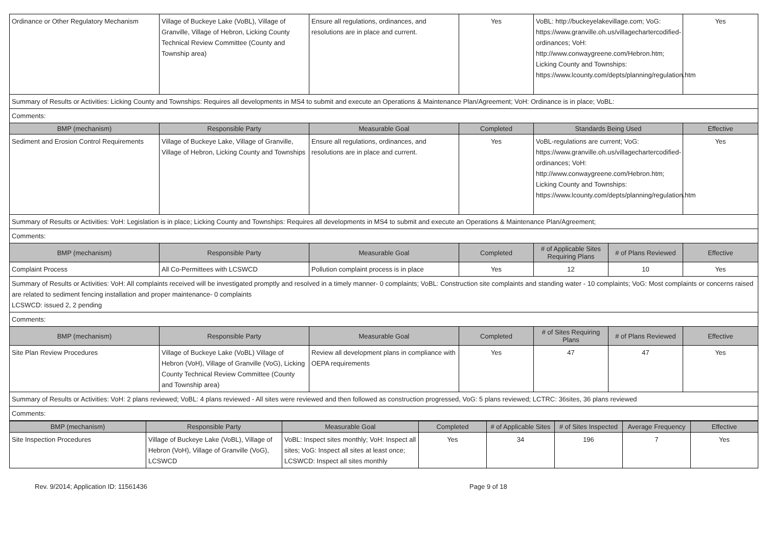| Ordinance or Other Regulatory Mechanism | Village of Buckeye Lake (VoBL), Village of Granville, Village of Hebron, Licking County Technical Review Committee (County and Township area) | Ensure all regulations, ordinances, and resolutions are in place and current. | Yes | VoBL: http://buckeyelakevillage.com; VoG: https://www.granville.oh.us/villagechartercodified-ordinances; VoH: http://www.conwaygreene.com/Hebron.htm; Licking County and Townships: https://www.lcounty.com/depts/planning/regulation.htm | | Yes |
| Summary of Results or Activities: Licking County and Townships: Requires all developments in MS4 to submit and execute an Operations & Maintenance Plan/Agreement; VoH: Ordinance is in place; VoBL: | | | | | | |
| Comments: | | | | | | |
| BMP (mechanism) | Responsible Party | Measurable Goal | Completed | Standards Being Used | | Effective |
| Sediment and Erosion Control Requirements | Village of Buckeye Lake, Village of Granville, Village of Hebron, Licking County and Townships | Ensure all regulations, ordinances, and resolutions are in place and current. | Yes | VoBL-regulations are current; VoG: https://www.granville.oh.us/villagechartercodified-ordinances; VoH: http://www.conwaygreene.com/Hebron.htm; Licking County and Townships: https://www.lcounty.com/depts/planning/regulation.htm | | Yes |
| Summary of Results or Activities: VoH: Legislation is in place; Licking County and Townships: Requires all developments in MS4 to submit and execute an Operations & Maintenance Plan/Agreement; | | | | | | |
| Comments: | | | | | | |
| BMP (mechanism) | Responsible Party | Measurable Goal | Completed | # of Applicable Sites Requiring Plans | # of Plans Reviewed | Effective |
| Complaint Process | All Co-Permittees with LCSWCD | Pollution complaint process is in place | Yes | 12 | 10 | Yes |
| Summary of Results or Activities: VoH: All complaints received will be investigated promptly and resolved in a timely manner- 0 complaints; VoBL: Construction site complaints and standing water - 10 complaints; VoG: Most complaints or concerns raised are related to sediment fencing installation and proper maintenance- 0 complaints LCSWCD: issued 2, 2 pending | | | | | | |
| Comments: | | | | | | |
| BMP (mechanism) | Responsible Party | Measurable Goal | Completed | # of Sites Requiring Plans | # of Plans Reviewed | Effective |
| Site Plan Review Procedures | Village of Buckeye Lake (VoBL) Village of Hebron (VoH), Village of Granville (VoG), Licking County Technical Review Committee (County and Township area) | Review all development plans in compliance with OEPA requirements | Yes | 47 | 47 | Yes |
| Summary of Results or Activities: VoH: 2 plans reviewed; VoBL: 4 plans reviewed - All sites were reviewed and then followed as construction progressed, VoG: 5 plans reviewed; LCTRC: 36sites, 36 plans reviewed | | | | | | |
| Comments: | | | | | | |
| BMP (mechanism) | Responsible Party | Measurable Goal | Completed | # of Applicable Sites | # of Sites Inspected | Average Frequency | Effective |
| --- | --- | --- | --- | --- | --- | --- | --- |
| Site Inspection Procedures | Village of Buckeye Lake (VoBL), Village of Hebron (VoH), Village of Granville (VoG), LCSWCD | VoBL: Inspect sites monthly; VoH: Inspect all sites; VoG: Inspect all sites at least once; LCSWCD: Inspect all sites monthly | Yes | 34 | 196 | 7 | Yes |
Rev. 9/2014; Application ID: 11561436 Page 9 of 18